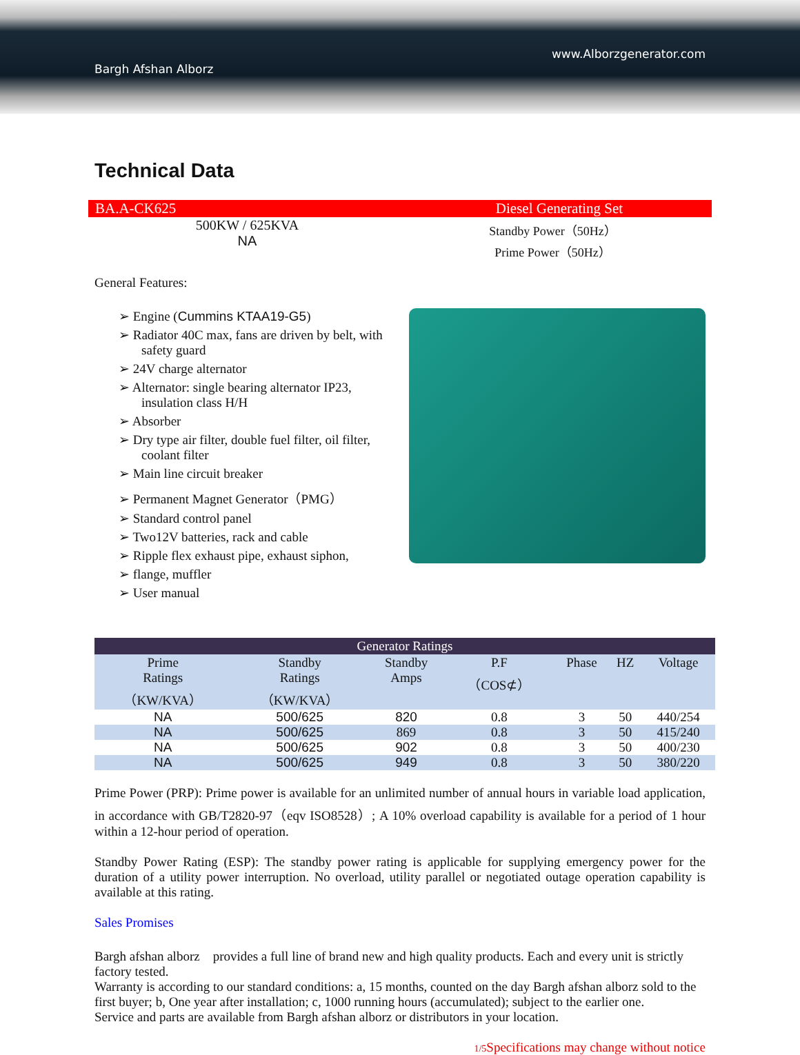www.Alborzgenerator.com
Bargh Afshan Alborz
Technical Data
BA.A-CK625 Diesel Generating Set
500KW / 625KVA
NA
Standby Power（50Hz）
Prime Power（50Hz）
General Features:
➢ Engine (Cummins KTAA19-G5)
➢ Radiator 40C max, fans are driven by belt, with safety guard
➢ 24V charge alternator
➢ Alternator: single bearing alternator IP23, insulation class H/H
➢ Absorber
➢ Dry type air filter, double fuel filter, oil filter, coolant filter
➢ Main line circuit breaker
➢ Permanent Magnet Generator（PMG）
➢ Standard control panel
➢ Two12V batteries, rack and cable
➢ Ripple flex exhaust pipe, exhaust siphon,
➢ flange, muffler
➢ User manual
| Generator Ratings | | | | | | |
| --- | --- | --- | --- | --- | --- | --- |
| Prime Ratings （KW/KVA） | Standby Ratings （KW/KVA） | Standby Amps | P.F （COS⊄） | Phase | HZ | Voltage |
| NA | 500/625 | 820 | 0.8 | 3 | 50 | 440/254 |
| NA | 500/625 | 869 | 0.8 | 3 | 50 | 415/240 |
| NA | 500/625 | 902 | 0.8 | 3 | 50 | 400/230 |
| NA | 500/625 | 949 | 0.8 | 3 | 50 | 380/220 |
Prime Power (PRP): Prime power is available for an unlimited number of annual hours in variable load application, in accordance with GB/T2820-97（eqv ISO8528）; A 10% overload capability is available for a period of 1 hour within a 12-hour period of operation.
Standby Power Rating (ESP): The standby power rating is applicable for supplying emergency power for the duration of a utility power interruption. No overload, utility parallel or negotiated outage operation capability is available at this rating.
Sales Promises
Bargh afshan alborz　provides a full line of brand new and high quality products. Each and every unit is strictly factory tested.
Warranty is according to our standard conditions: a, 15 months, counted on the day Bargh afshan alborz sold to the first buyer; b, One year after installation; c, 1000 running hours (accumulated); subject to the earlier one.
Service and parts are available from Bargh afshan alborz or distributors in your location.
1/5 Specifications may change without notice